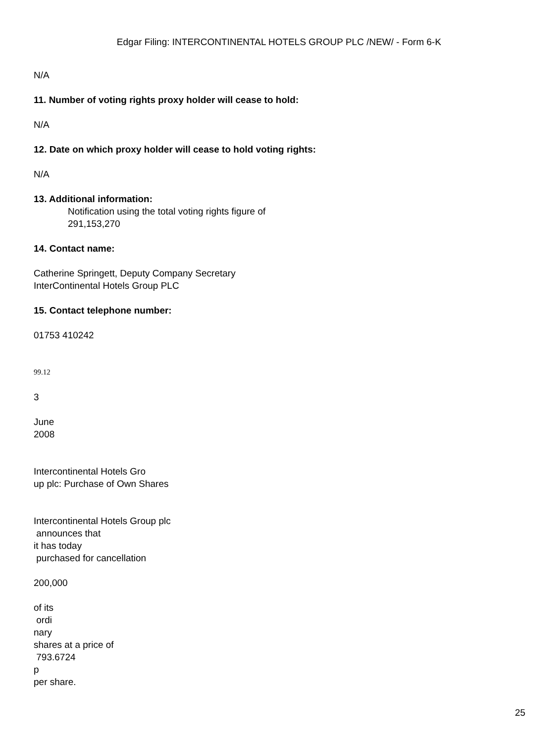Edgar Filing: INTERCONTINENTAL HOTELS GROUP PLC /NEW/ - Form 6-K
N/A
11. Number of voting rights proxy holder will cease to hold:
N/A
12. Date on which proxy holder will cease to hold voting rights:
N/A
13. Additional information:
Notification using the total voting rights figure of
291,153,270
14. Contact name:
Catherine Springett, Deputy Company Secretary
InterContinental Hotels Group PLC
15. Contact telephone number:
01753 410242
99.12
3
June
2008
Intercontinental Hotels Gro
up plc: Purchase of Own Shares
Intercontinental Hotels Group plc
announces that
it has today
purchased for cancellation
200,000
of its
ordi
nary
shares at a price of
793.6724
p
per share.
25